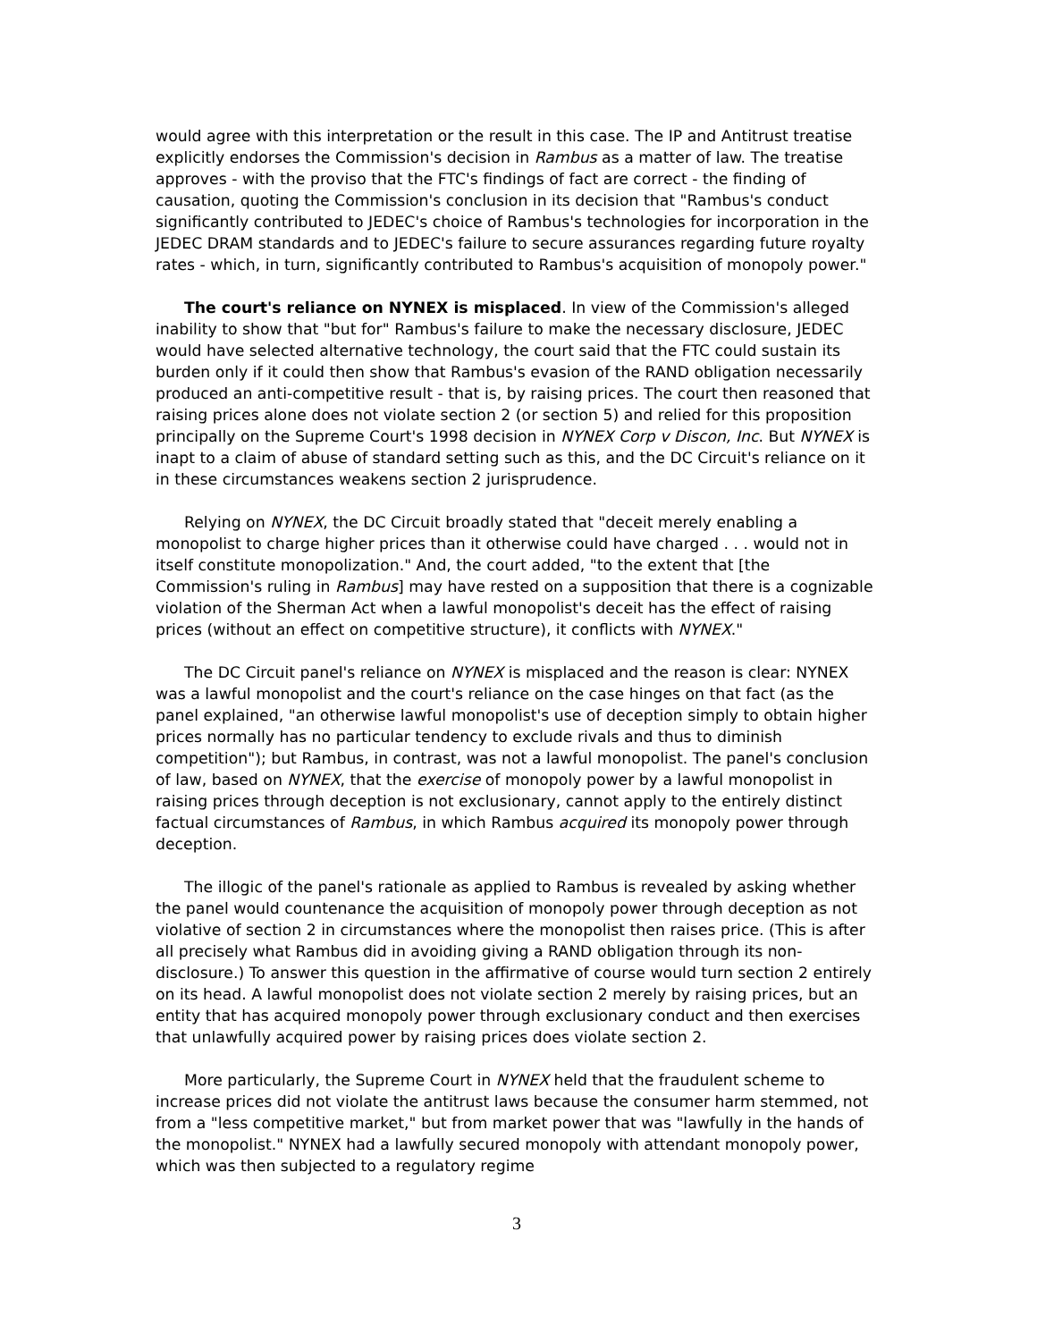would agree with this interpretation or the result in this case. The IP and Antitrust treatise explicitly endorses the Commission's decision in Rambus as a matter of law. The treatise approves - with the proviso that the FTC's findings of fact are correct - the finding of causation, quoting the Commission's conclusion in its decision that "Rambus's conduct significantly contributed to JEDEC's choice of Rambus's technologies for incorporation in the JEDEC DRAM standards and to JEDEC's failure to secure assurances regarding future royalty rates - which, in turn, significantly contributed to Rambus's acquisition of monopoly power."
The court's reliance on NYNEX is misplaced. In view of the Commission's alleged inability to show that "but for" Rambus's failure to make the necessary disclosure, JEDEC would have selected alternative technology, the court said that the FTC could sustain its burden only if it could then show that Rambus's evasion of the RAND obligation necessarily produced an anti-competitive result - that is, by raising prices. The court then reasoned that raising prices alone does not violate section 2 (or section 5) and relied for this proposition principally on the Supreme Court's 1998 decision in NYNEX Corp v Discon, Inc. But NYNEX is inapt to a claim of abuse of standard setting such as this, and the DC Circuit's reliance on it in these circumstances weakens section 2 jurisprudence.
Relying on NYNEX, the DC Circuit broadly stated that "deceit merely enabling a monopolist to charge higher prices than it otherwise could have charged . . . would not in itself constitute monopolization." And, the court added, "to the extent that [the Commission's ruling in Rambus] may have rested on a supposition that there is a cognizable violation of the Sherman Act when a lawful monopolist's deceit has the effect of raising prices (without an effect on competitive structure), it conflicts with NYNEX."
The DC Circuit panel's reliance on NYNEX is misplaced and the reason is clear: NYNEX was a lawful monopolist and the court's reliance on the case hinges on that fact (as the panel explained, "an otherwise lawful monopolist's use of deception simply to obtain higher prices normally has no particular tendency to exclude rivals and thus to diminish competition"); but Rambus, in contrast, was not a lawful monopolist. The panel's conclusion of law, based on NYNEX, that the exercise of monopoly power by a lawful monopolist in raising prices through deception is not exclusionary, cannot apply to the entirely distinct factual circumstances of Rambus, in which Rambus acquired its monopoly power through deception.
The illogic of the panel's rationale as applied to Rambus is revealed by asking whether the panel would countenance the acquisition of monopoly power through deception as not violative of section 2 in circumstances where the monopolist then raises price. (This is after all precisely what Rambus did in avoiding giving a RAND obligation through its non-disclosure.) To answer this question in the affirmative of course would turn section 2 entirely on its head. A lawful monopolist does not violate section 2 merely by raising prices, but an entity that has acquired monopoly power through exclusionary conduct and then exercises that unlawfully acquired power by raising prices does violate section 2.
More particularly, the Supreme Court in NYNEX held that the fraudulent scheme to increase prices did not violate the antitrust laws because the consumer harm stemmed, not from a "less competitive market," but from market power that was "lawfully in the hands of the monopolist." NYNEX had a lawfully secured monopoly with attendant monopoly power, which was then subjected to a regulatory regime
3